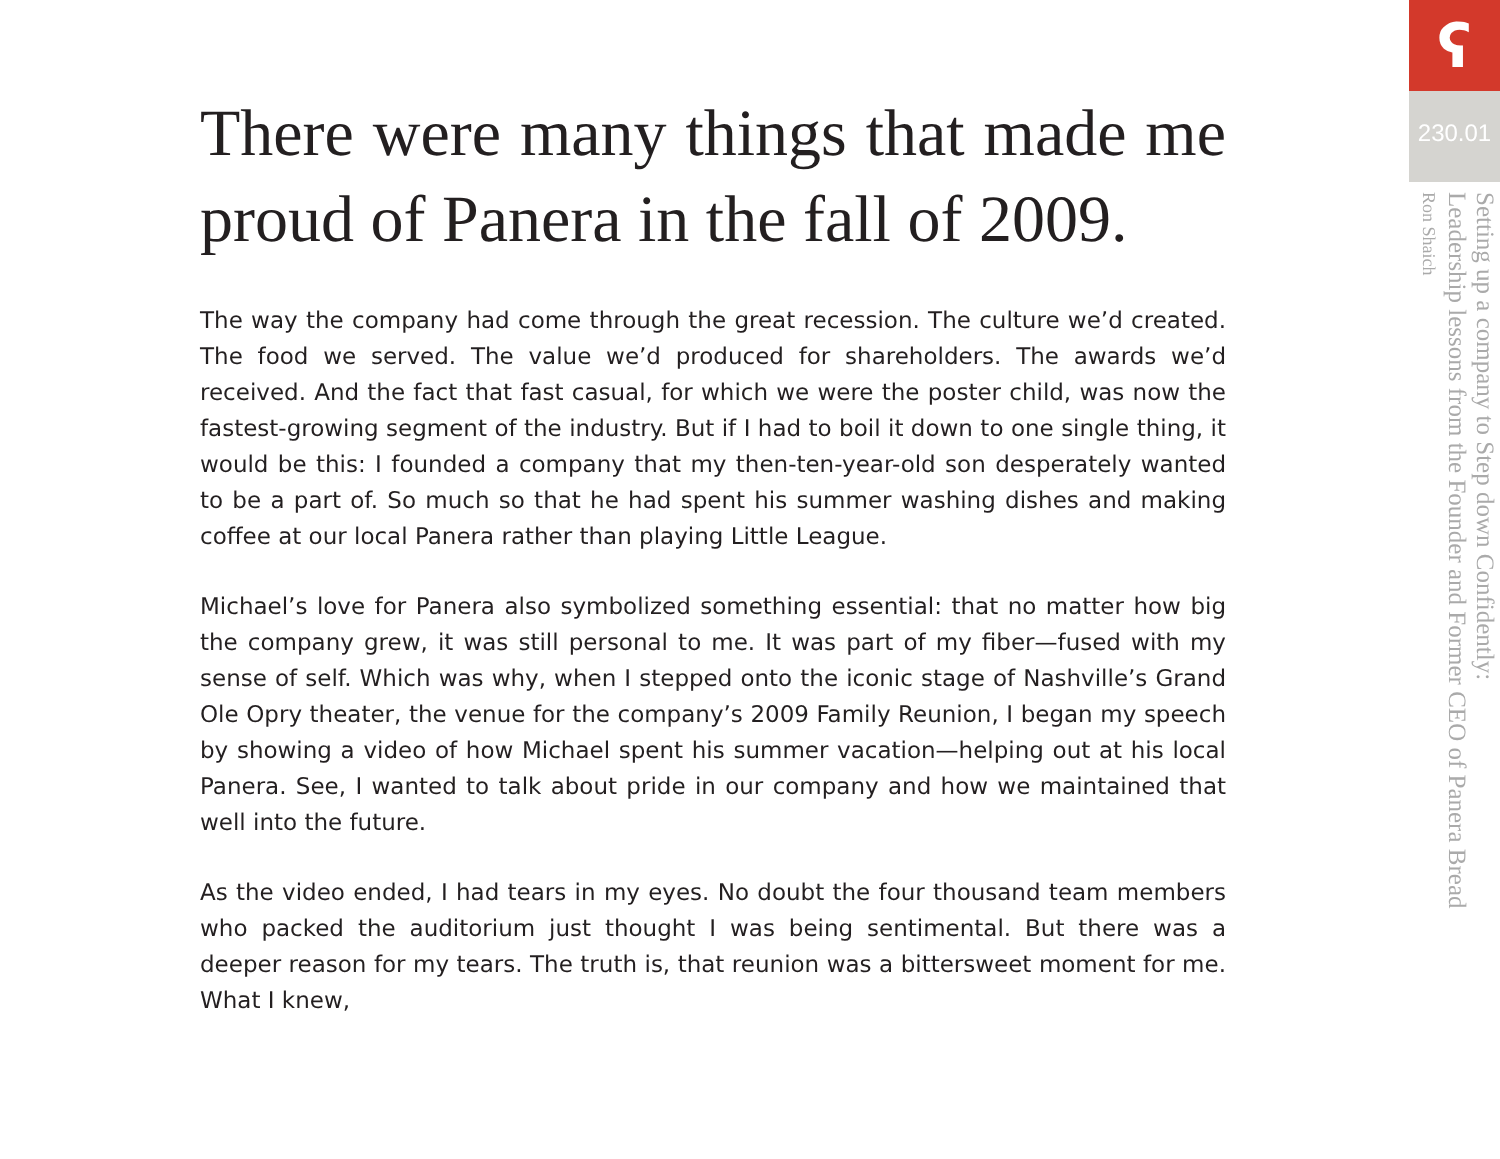There were many things that made me proud of Panera in the fall of 2009.
The way the company had come through the great recession. The culture we’d created. The food we served. The value we’d produced for shareholders. The awards we’d received. And the fact that fast casual, for which we were the poster child, was now the fastest-growing segment of the industry. But if I had to boil it down to one single thing, it would be this: I founded a company that my then-ten-year-old son desperately wanted to be a part of. So much so that he had spent his summer washing dishes and making coffee at our local Panera rather than playing Little League.
Michael’s love for Panera also symbolized something essential: that no matter how big the company grew, it was still personal to me. It was part of my fiber—fused with my sense of self. Which was why, when I stepped onto the iconic stage of Nashville’s Grand Ole Opry theater, the venue for the company’s 2009 Family Reunion, I began my speech by showing a video of how Michael spent his summer vacation—helping out at his local Panera. See, I wanted to talk about pride in our company and how we maintained that well into the future.
As the video ended, I had tears in my eyes. No doubt the four thousand team members who packed the auditorium just thought I was being sentimental. But there was a deeper reason for my tears. The truth is, that reunion was a bittersweet moment for me. What I knew,
ʕ
230.01
Setting up a company to Step down Confidently:
Leadership lessons from the Founder and Former CEO of Panera Bread
Ron Shaich